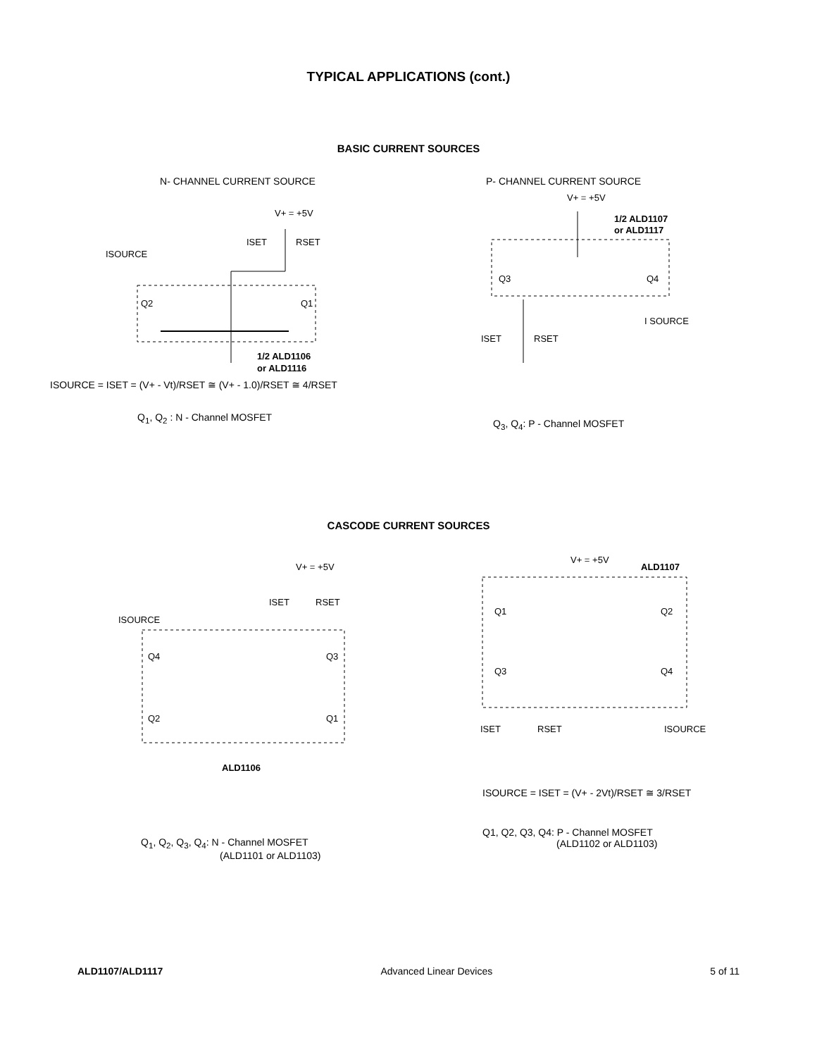TYPICAL APPLICATIONS (cont.)
BASIC CURRENT SOURCES
N- CHANNEL CURRENT SOURCE
V+ = +5V
ISET
RSET
ISOURCE
Q2
Q1
1/2 ALD1106
or ALD1116
ISOURCE = ISET = (V+ - Vt)/RSET ≅ (V+ - 1.0)/RSET ≅ 4/RSET
Q<sub>1</sub>, Q<sub>2</sub> : N - Channel MOSFET
P- CHANNEL CURRENT SOURCE
V+ = +5V
1/2 ALD1107
or ALD1117
Q3
Q4
I SOURCE
ISET
RSET
Q<sub>3</sub>, Q<sub>4</sub>: P - Channel MOSFET
CASCODE CURRENT SOURCES
V+ = +5V
ISET
RSET
ISOURCE
Q4
Q3
Q2
Q1
ALD1106
Q<sub>1</sub>, Q<sub>2</sub>, Q<sub>3</sub>, Q<sub>4</sub>: N - Channel MOSFET
(ALD1101 or ALD1103)
V+ = +5V
ALD1107
Q1
Q2
Q3
Q4
ISET
RSET
ISOURCE
ISOURCE = ISET = (V+ - 2Vt)/RSET ≅ 3/RSET
Q1, Q2, Q3, Q4: P - Channel MOSFET
(ALD1102 or ALD1103)
ALD1107/ALD1117 Advanced Linear Devices 5 of 11